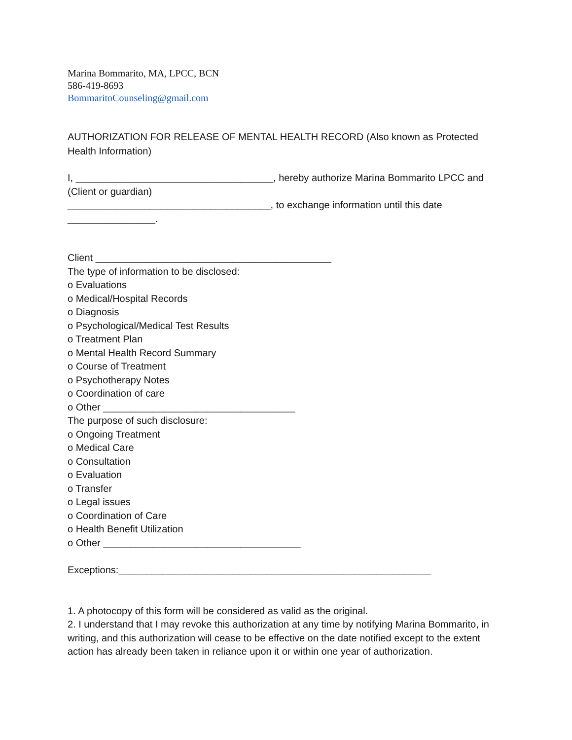Marina Bommarito, MA, LPCC, BCN
586-419-8693
BommaritoCounseling@gmail.com
AUTHORIZATION FOR RELEASE OF MENTAL HEALTH RECORD (Also known as Protected Health Information)
I, ____________________________________, hereby authorize Marina Bommarito LPCC and
(Client or guardian)
_____________________________________, to exchange information until this date
________________.
Client ___________________________________________
The type of information to be disclosed:
o Evaluations
o Medical/Hospital Records
o Diagnosis
o Psychological/Medical Test Results
o Treatment Plan
o Mental Health Record Summary
o Course of Treatment
o Psychotherapy Notes
o Coordination of care
o Other ___________________________________
The purpose of such disclosure:
o Ongoing Treatment
o Medical Care
o Consultation
o Evaluation
o Transfer
o Legal issues
o Coordination of Care
o Health Benefit Utilization
o Other ____________________________________
Exceptions:_________________________________________________________
1. A photocopy of this form will be considered as valid as the original.
2. I understand that I may revoke this authorization at any time by notifying Marina Bommarito, in writing, and this authorization will cease to be effective on the date notified except to the extent action has already been taken in reliance upon it or within one year of authorization.